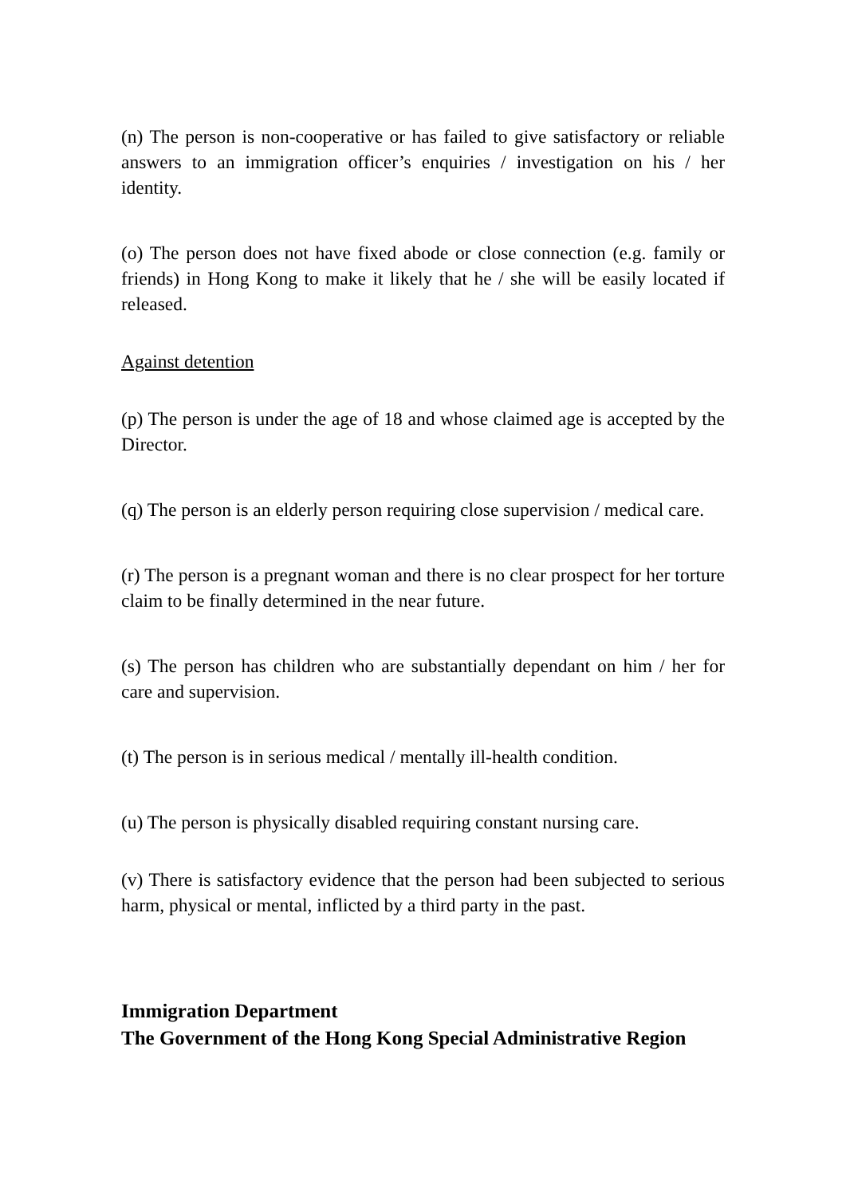(n) The person is non-cooperative or has failed to give satisfactory or reliable answers to an immigration officer’s enquiries / investigation on his / her identity.
(o) The person does not have fixed abode or close connection (e.g. family or friends) in Hong Kong to make it likely that he / she will be easily located if released.
Against detention
(p) The person is under the age of 18 and whose claimed age is accepted by the Director.
(q) The person is an elderly person requiring close supervision / medical care.
(r) The person is a pregnant woman and there is no clear prospect for her torture claim to be finally determined in the near future.
(s) The person has children who are substantially dependant on him / her for care and supervision.
(t) The person is in serious medical / mentally ill-health condition.
(u) The person is physically disabled requiring constant nursing care.
(v) There is satisfactory evidence that the person had been subjected to serious harm, physical or mental, inflicted by a third party in the past.
Immigration Department
The Government of the Hong Kong Special Administrative Region